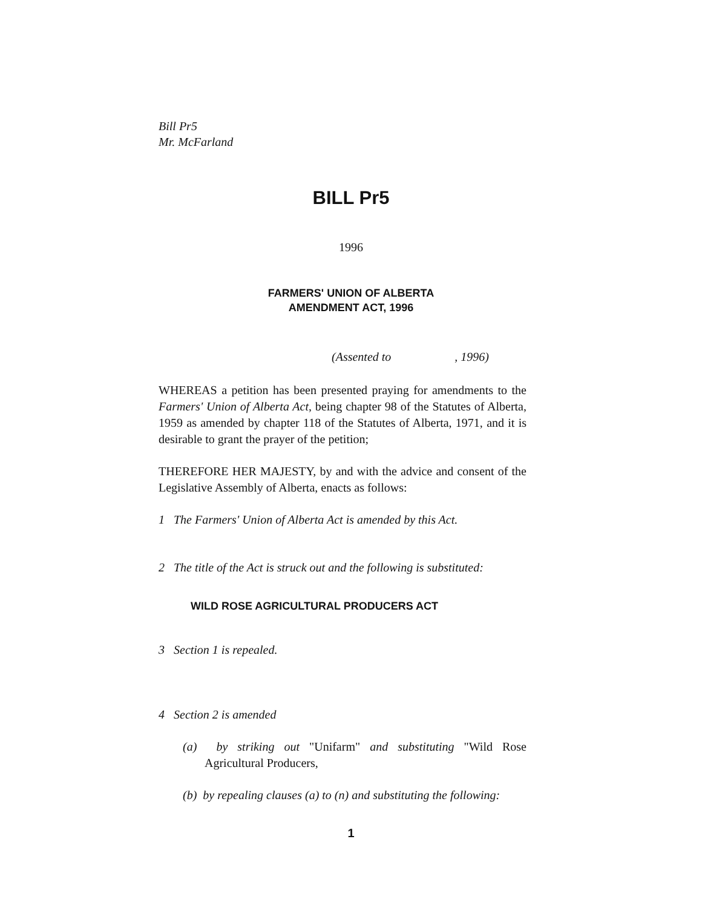Bill Pr5
Mr. McFarland
BILL Pr5
1996
FARMERS' UNION OF ALBERTA
AMENDMENT ACT, 1996
(Assented to , 1996)
WHEREAS a petition has been presented praying for amendments to the Farmers' Union of Alberta Act, being chapter 98 of the Statutes of Alberta, 1959 as amended by chapter 118 of the Statutes of Alberta, 1971, and it is desirable to grant the prayer of the petition;
THEREFORE HER MAJESTY, by and with the advice and consent of the Legislative Assembly of Alberta, enacts as follows:
1 The Farmers' Union of Alberta Act is amended by this Act.
2 The title of the Act is struck out and the following is substituted:
WILD ROSE AGRICULTURAL PRODUCERS ACT
3 Section 1 is repealed.
4 Section 2 is amended
(a) by striking out "Unifarm" and substituting "Wild Rose Agricultural Producers,
(b) by repealing clauses (a) to (n) and substituting the following:
1